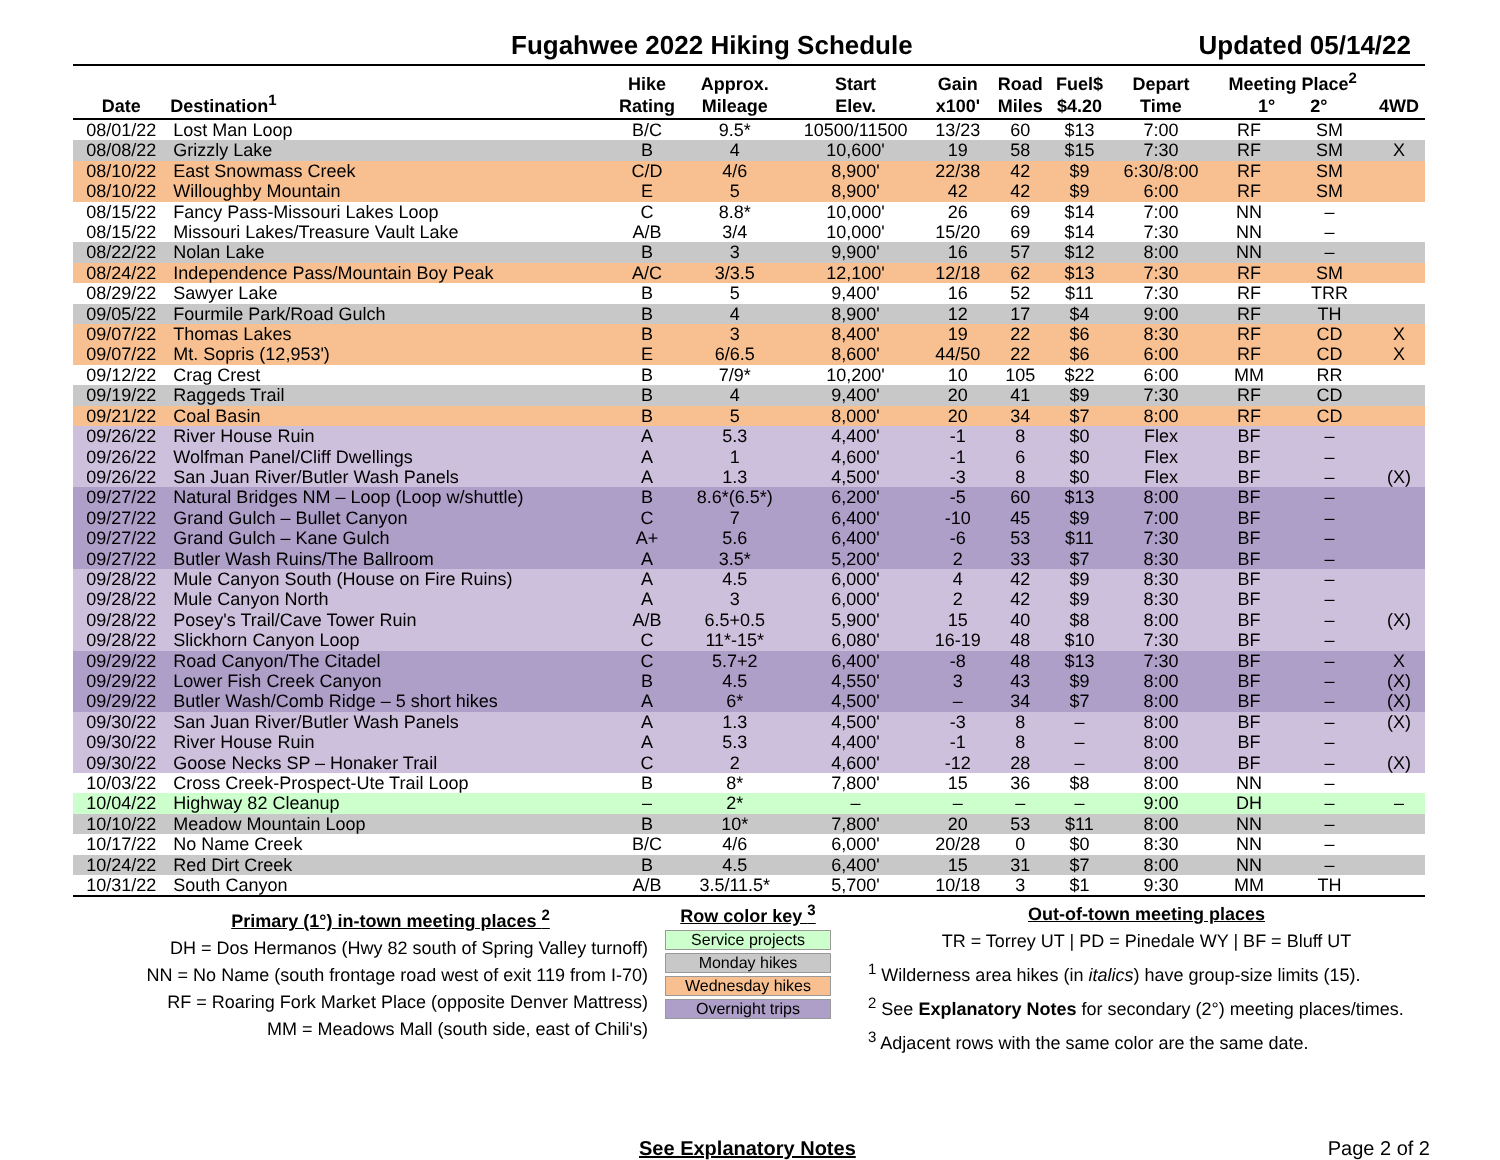Fugahwee 2022 Hiking Schedule Updated 05/14/22
| Date | Destination<sup>1</sup> | Hike Rating | Approx. Mileage | Start Elev. | Gain x100' | Road Miles | Fuel$ $4.20 | Depart Time | Meeting Place<sup>2</sup> 1° 2° | | 4WD |
| --- | --- | --- | --- | --- | --- | --- | --- | --- | --- | --- | --- |
| 08/01/22 | Lost Man Loop | B/C | 9.5* | 10500/11500 | 13/23 | 60 | $13 | 7:00 | RF | SM | |
| 08/08/22 | Grizzly Lake | B | 4 | 10,600' | 19 | 58 | $15 | 7:30 | RF | SM | X |
| 08/10/22 | East Snowmass Creek | C/D | 4/6 | 8,900' | 22/38 | 42 | $9 | 6:30/8:00 | RF | SM | |
| 08/10/22 | Willoughby Mountain | E | 5 | 8,900' | 42 | 42 | $9 | 6:00 | RF | SM | |
| 08/15/22 | Fancy Pass-Missouri Lakes Loop | C | 8.8* | 10,000' | 26 | 69 | $14 | 7:00 | NN | – | |
| 08/15/22 | Missouri Lakes/Treasure Vault Lake | A/B | 3/4 | 10,000' | 15/20 | 69 | $14 | 7:30 | NN | – | |
| 08/22/22 | Nolan Lake | B | 3 | 9,900' | 16 | 57 | $12 | 8:00 | NN | – | |
| 08/24/22 | Independence Pass/Mountain Boy Peak | A/C | 3/3.5 | 12,100' | 12/18 | 62 | $13 | 7:30 | RF | SM | |
| 08/29/22 | Sawyer Lake | B | 5 | 9,400' | 16 | 52 | $11 | 7:30 | RF | TRR | |
| 09/05/22 | Fourmile Park/Road Gulch | B | 4 | 8,900' | 12 | 17 | $4 | 9:00 | RF | TH | |
| 09/07/22 | Thomas Lakes | B | 3 | 8,400' | 19 | 22 | $6 | 8:30 | RF | CD | X |
| 09/07/22 | Mt. Sopris (12,953') | E | 6/6.5 | 8,600' | 44/50 | 22 | $6 | 6:00 | RF | CD | X |
| 09/12/22 | Crag Crest | B | 7/9* | 10,200' | 10 | 105 | $22 | 6:00 | MM | RR | |
| 09/19/22 | Raggeds Trail | B | 4 | 9,400' | 20 | 41 | $9 | 7:30 | RF | CD | |
| 09/21/22 | Coal Basin | B | 5 | 8,000' | 20 | 34 | $7 | 8:00 | RF | CD | |
| 09/26/22 | River House Ruin | A | 5.3 | 4,400' | -1 | 8 | $0 | Flex | BF | – | |
| 09/26/22 | Wolfman Panel/Cliff Dwellings | A | 1 | 4,600' | -1 | 6 | $0 | Flex | BF | – | |
| 09/26/22 | San Juan River/Butler Wash Panels | A | 1.3 | 4,500' | -3 | 8 | $0 | Flex | BF | – | (X) |
| 09/27/22 | Natural Bridges NM – Loop (Loop w/shuttle) | B | 8.6*(6.5*) | 6,200' | -5 | 60 | $13 | 8:00 | BF | – | |
| 09/27/22 | Grand Gulch – Bullet Canyon | C | 7 | 6,400' | -10 | 45 | $9 | 7:00 | BF | – | |
| 09/27/22 | Grand Gulch – Kane Gulch | A+ | 5.6 | 6,400' | -6 | 53 | $11 | 7:30 | BF | – | |
| 09/27/22 | Butler Wash Ruins/The Ballroom | A | 3.5* | 5,200' | 2 | 33 | $7 | 8:30 | BF | – | |
| 09/28/22 | Mule Canyon South (House on Fire Ruins) | A | 4.5 | 6,000' | 4 | 42 | $9 | 8:30 | BF | – | |
| 09/28/22 | Mule Canyon North | A | 3 | 6,000' | 2 | 42 | $9 | 8:30 | BF | – | |
| 09/28/22 | Posey's Trail/Cave Tower Ruin | A/B | 6.5+0.5 | 5,900' | 15 | 40 | $8 | 8:00 | BF | – | (X) |
| 09/28/22 | Slickhorn Canyon Loop | C | 11*-15* | 6,080' | 16-19 | 48 | $10 | 7:30 | BF | – | |
| 09/29/22 | Road Canyon/The Citadel | C | 5.7+2 | 6,400' | -8 | 48 | $13 | 7:30 | BF | – | X |
| 09/29/22 | Lower Fish Creek Canyon | B | 4.5 | 4,550' | 3 | 43 | $9 | 8:00 | BF | – | (X) |
| 09/29/22 | Butler Wash/Comb Ridge – 5 short hikes | A | 6* | 4,500' | – | 34 | $7 | 8:00 | BF | – | (X) |
| 09/30/22 | San Juan River/Butler Wash Panels | A | 1.3 | 4,500' | -3 | 8 | – | 8:00 | BF | – | (X) |
| 09/30/22 | River House Ruin | A | 5.3 | 4,400' | -1 | 8 | – | 8:00 | BF | – | |
| 09/30/22 | Goose Necks SP – Honaker Trail | C | 2 | 4,600' | -12 | 28 | – | 8:00 | BF | – | (X) |
| 10/03/22 | Cross Creek-Prospect-Ute Trail Loop | B | 8* | 7,800' | 15 | 36 | $8 | 8:00 | NN | – | |
| 10/04/22 | Highway 82 Cleanup | – | 2* | – | – | – | – | 9:00 | DH | – | – |
| 10/10/22 | Meadow Mountain Loop | B | 10* | 7,800' | 20 | 53 | $11 | 8:00 | NN | – | |
| 10/17/22 | No Name Creek | B/C | 4/6 | 6,000' | 20/28 | 0 | $0 | 8:30 | NN | – | |
| 10/24/22 | Red Dirt Creek | B | 4.5 | 6,400' | 15 | 31 | $7 | 8:00 | NN | – | |
| 10/31/22 | South Canyon | A/B | 3.5/11.5* | 5,700' | 10/18 | 3 | $1 | 9:30 | MM | TH | |
Primary (1°) in-town meeting places <sup>2</sup>
DH = Dos Hermanos (Hwy 82 south of Spring Valley turnoff)
NN = No Name (south frontage road west of exit 119 from I-70)
RF = Roaring Fork Market Place (opposite Denver Mattress)
MM = Meadows Mall (south side, east of Chili's)
Row color key <sup>3</sup>
Service projects
Monday hikes
Wednesday hikes
Overnight trips
Out-of-town meeting places
TR = Torrey UT | PD = Pinedale WY | BF = Bluff UT
<sup>1</sup> Wilderness area hikes (in italics) have group-size limits (15).
<sup>2</sup> See Explanatory Notes for secondary (2°) meeting places/times.
<sup>3</sup> Adjacent rows with the same color are the same date.
See Explanatory Notes Page 2 of 2